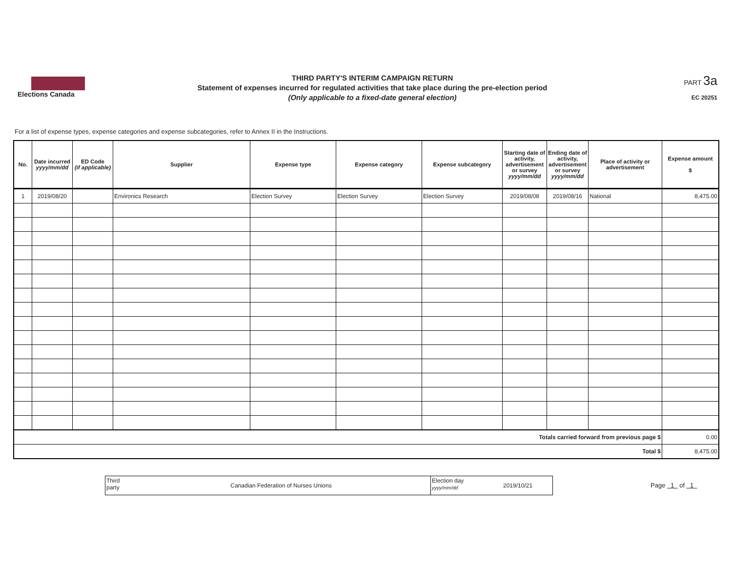Elections Canada
THIRD PARTY'S INTERIM CAMPAIGN RETURN
Statement of expenses incurred for regulated activities that take place during the pre-election period
(Only applicable to a fixed-date general election)
PART 3a
EC 20251
For a list of expense types, expense categories and expense subcategories, refer to Annex II in the Instructions.
| No. | Date incurred yyyy/mm/dd | ED Code (if applicable) | Supplier | Expense type | Expense category | Expense subcategory | Starting date of activity, advertisement or survey yyyy/mm/dd | Ending date of activity, advertisement or survey yyyy/mm/dd | Place of activity or advertisement | Expense amount $ |
| --- | --- | --- | --- | --- | --- | --- | --- | --- | --- | --- |
| 1 | 2019/08/20 | | Environics Research | Election Survey | Election Survey | Election Survey | 2019/08/08 | 2019/08/16 | National | 8,475.00 |
| Totals carried forward from previous page $ | | | | | | | | | | 0.00 |
| Total $ | | | | | | | | | | 8,475.00 |
Third party
Canadian Federation of Nurses Unions
Election day
yyyy/mm/dd
2019/10/21
Page 1 of 1